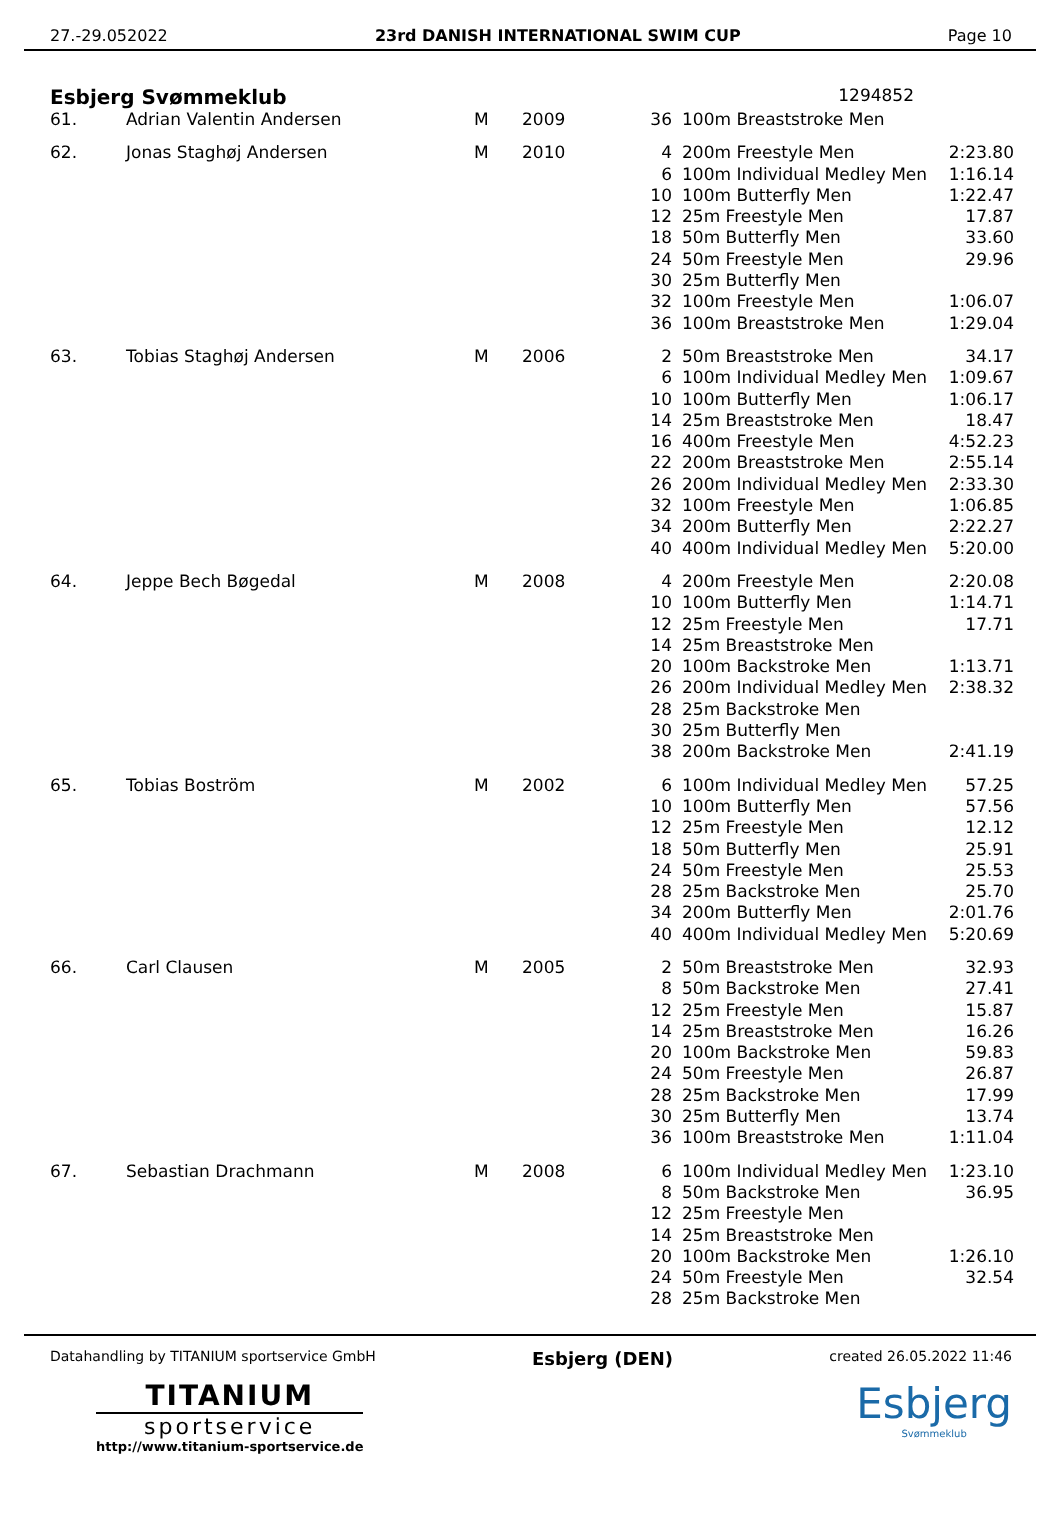27.-29.052022 23rd DANISH INTERNATIONAL SWIM CUP Page 10
Esbjerg Svømmeklub 1294852
| 61. | Adrian Valentin Andersen | M | 2009 | 36 | | 100m Breaststroke Men | |
| 62. | Jonas Staghøj Andersen | M | 2010 | 4 | | 200m Freestyle Men | 2:23.80 |
| | | | | 6 | | 100m Individual Medley Men | 1:16.14 |
| | | | | 10 | | 100m Butterfly Men | 1:22.47 |
| | | | | 12 | | 25m Freestyle Men | 17.87 |
| | | | | 18 | | 50m Butterfly Men | 33.60 |
| | | | | 24 | | 50m Freestyle Men | 29.96 |
| | | | | 30 | | 25m Butterfly Men | |
| | | | | 32 | | 100m Freestyle Men | 1:06.07 |
| | | | | 36 | | 100m Breaststroke Men | 1:29.04 |
| 63. | Tobias Staghøj Andersen | M | 2006 | 2 | | 50m Breaststroke Men | 34.17 |
| | | | | 6 | | 100m Individual Medley Men | 1:09.67 |
| | | | | 10 | | 100m Butterfly Men | 1:06.17 |
| | | | | 14 | | 25m Breaststroke Men | 18.47 |
| | | | | 16 | | 400m Freestyle Men | 4:52.23 |
| | | | | 22 | | 200m Breaststroke Men | 2:55.14 |
| | | | | 26 | | 200m Individual Medley Men | 2:33.30 |
| | | | | 32 | | 100m Freestyle Men | 1:06.85 |
| | | | | 34 | | 200m Butterfly Men | 2:22.27 |
| | | | | 40 | | 400m Individual Medley Men | 5:20.00 |
| 64. | Jeppe Bech Bøgedal | M | 2008 | 4 | | 200m Freestyle Men | 2:20.08 |
| | | | | 10 | | 100m Butterfly Men | 1:14.71 |
| | | | | 12 | | 25m Freestyle Men | 17.71 |
| | | | | 14 | | 25m Breaststroke Men | |
| | | | | 20 | | 100m Backstroke Men | 1:13.71 |
| | | | | 26 | | 200m Individual Medley Men | 2:38.32 |
| | | | | 28 | | 25m Backstroke Men | |
| | | | | 30 | | 25m Butterfly Men | |
| | | | | 38 | | 200m Backstroke Men | 2:41.19 |
| 65. | Tobias Boström | M | 2002 | 6 | | 100m Individual Medley Men | 57.25 |
| | | | | 10 | | 100m Butterfly Men | 57.56 |
| | | | | 12 | | 25m Freestyle Men | 12.12 |
| | | | | 18 | | 50m Butterfly Men | 25.91 |
| | | | | 24 | | 50m Freestyle Men | 25.53 |
| | | | | 28 | | 25m Backstroke Men | 25.70 |
| | | | | 34 | | 200m Butterfly Men | 2:01.76 |
| | | | | 40 | | 400m Individual Medley Men | 5:20.69 |
| 66. | Carl Clausen | M | 2005 | 2 | | 50m Breaststroke Men | 32.93 |
| | | | | 8 | | 50m Backstroke Men | 27.41 |
| | | | | 12 | | 25m Freestyle Men | 15.87 |
| | | | | 14 | | 25m Breaststroke Men | 16.26 |
| | | | | 20 | | 100m Backstroke Men | 59.83 |
| | | | | 24 | | 50m Freestyle Men | 26.87 |
| | | | | 28 | | 25m Backstroke Men | 17.99 |
| | | | | 30 | | 25m Butterfly Men | 13.74 |
| | | | | 36 | | 100m Breaststroke Men | 1:11.04 |
| 67. | Sebastian Drachmann | M | 2008 | 6 | | 100m Individual Medley Men | 1:23.10 |
| | | | | 8 | | 50m Backstroke Men | 36.95 |
| | | | | 12 | | 25m Freestyle Men | |
| | | | | 14 | | 25m Breaststroke Men | |
| | | | | 20 | | 100m Backstroke Men | 1:26.10 |
| | | | | 24 | | 50m Freestyle Men | 32.54 |
| | | | | 28 | | 25m Backstroke Men | |
Datahandling by TITANIUM sportservice GmbH Esbjerg (DEN) created 26.05.2022 11:46
TITANIUM
sportservice
http://www.titanium-sportservice.de
Esbjerg
Svømmeklub